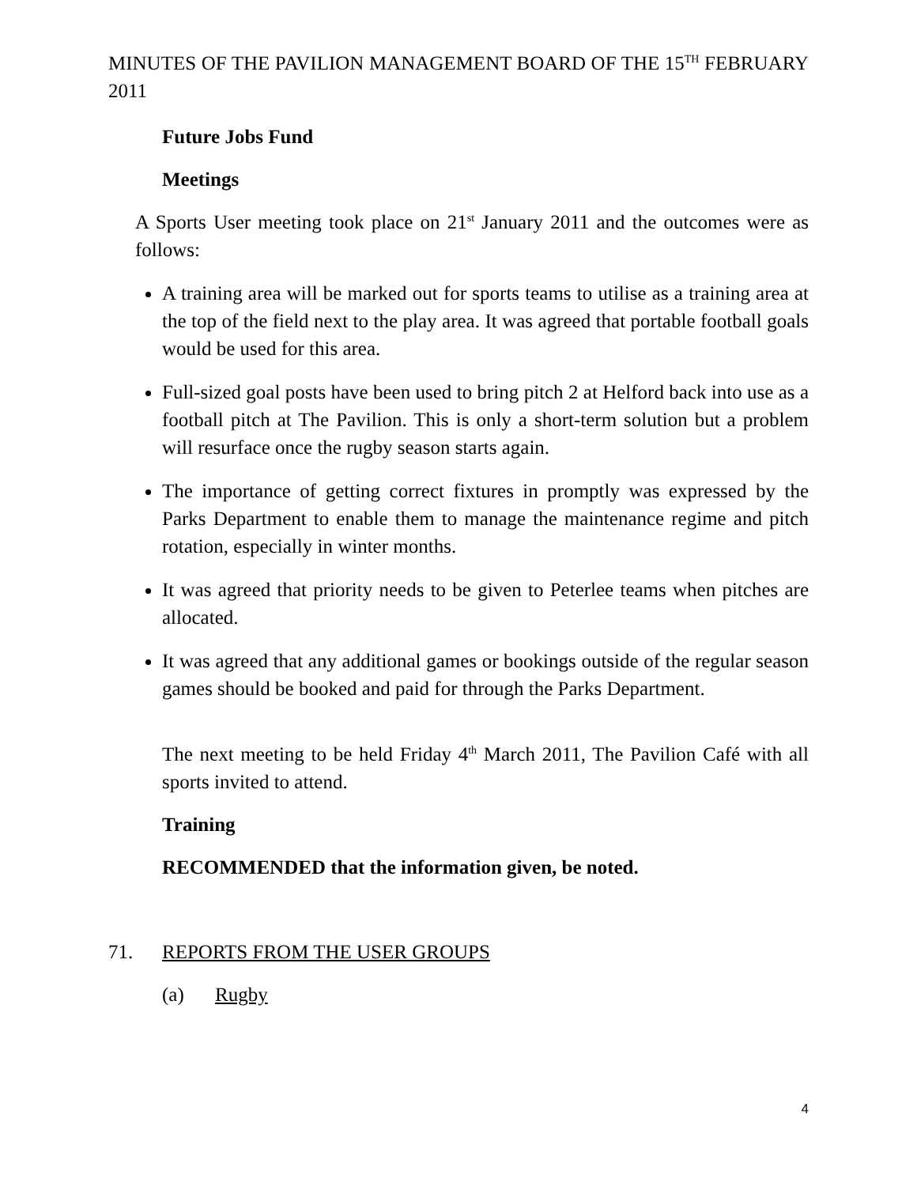MINUTES OF THE PAVILION MANAGEMENT BOARD OF THE 15<sup>TH</sup> FEBRUARY 2011
Future Jobs Fund
Meetings
A Sports User meeting took place on 21<sup>st</sup> January 2011 and the outcomes were as follows:
A training area will be marked out for sports teams to utilise as a training area at the top of the field next to the play area. It was agreed that portable football goals would be used for this area.
Full-sized goal posts have been used to bring pitch 2 at Helford back into use as a football pitch at The Pavilion. This is only a short-term solution but a problem will resurface once the rugby season starts again.
The importance of getting correct fixtures in promptly was expressed by the Parks Department to enable them to manage the maintenance regime and pitch rotation, especially in winter months.
It was agreed that priority needs to be given to Peterlee teams when pitches are allocated.
It was agreed that any additional games or bookings outside of the regular season games should be booked and paid for through the Parks Department.
The next meeting to be held Friday 4<sup>th</sup> March 2011, The Pavilion Café with all sports invited to attend.
Training
RECOMMENDED that the information given, be noted.
71. REPORTS FROM THE USER GROUPS
(a) Rugby
4